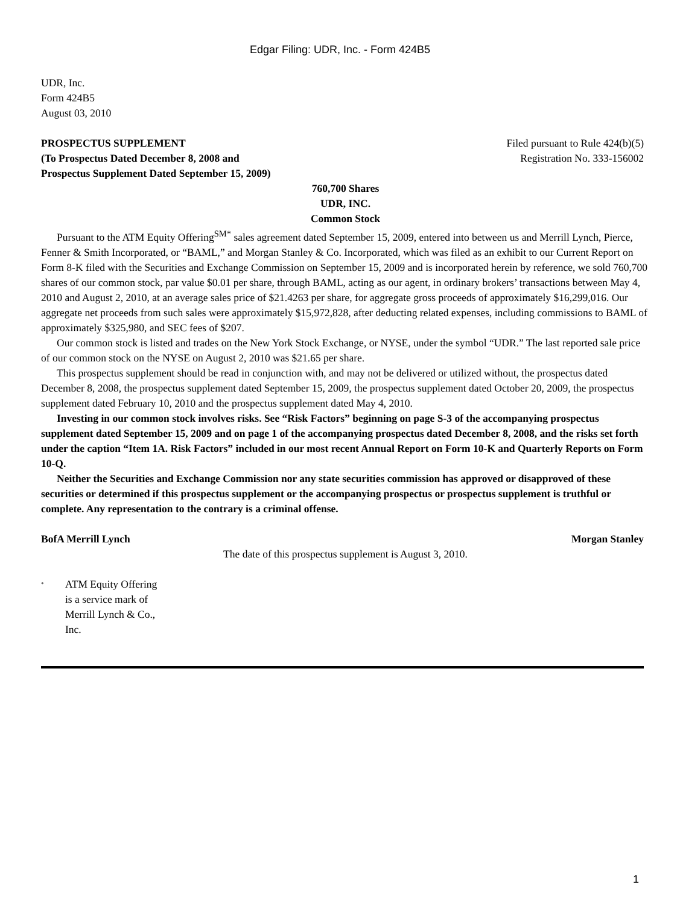Edgar Filing: UDR, Inc. - Form 424B5
UDR, Inc.
Form 424B5
August 03, 2010
PROSPECTUS SUPPLEMENT Filed pursuant to Rule 424(b)(5)
(To Prospectus Dated December 8, 2008 and Registration No. 333-156002
Prospectus Supplement Dated September 15, 2009)
760,700 Shares
UDR, INC.
Common Stock
Pursuant to the ATM Equity Offering<sup>SM*</sup> sales agreement dated September 15, 2009, entered into between us and Merrill Lynch, Pierce, Fenner & Smith Incorporated, or “BAML,” and Morgan Stanley & Co. Incorporated, which was filed as an exhibit to our Current Report on Form 8-K filed with the Securities and Exchange Commission on September 15, 2009 and is incorporated herein by reference, we sold 760,700 shares of our common stock, par value $0.01 per share, through BAML, acting as our agent, in ordinary brokers’ transactions between May 4, 2010 and August 2, 2010, at an average sales price of $21.4263 per share, for aggregate gross proceeds of approximately $16,299,016. Our aggregate net proceeds from such sales were approximately $15,972,828, after deducting related expenses, including commissions to BAML of approximately $325,980, and SEC fees of $207.
Our common stock is listed and trades on the New York Stock Exchange, or NYSE, under the symbol “UDR.” The last reported sale price of our common stock on the NYSE on August 2, 2010 was $21.65 per share.
This prospectus supplement should be read in conjunction with, and may not be delivered or utilized without, the prospectus dated December 8, 2008, the prospectus supplement dated September 15, 2009, the prospectus supplement dated October 20, 2009, the prospectus supplement dated February 10, 2010 and the prospectus supplement dated May 4, 2010.
Investing in our common stock involves risks. See “Risk Factors” beginning on page S-3 of the accompanying prospectus supplement dated September 15, 2009 and on page 1 of the accompanying prospectus dated December 8, 2008, and the risks set forth under the caption “Item 1A. Risk Factors” included in our most recent Annual Report on Form 10-K and Quarterly Reports on Form 10-Q.
Neither the Securities and Exchange Commission nor any state securities commission has approved or disapproved of these securities or determined if this prospectus supplement or the accompanying prospectus or prospectus supplement is truthful or complete. Any representation to the contrary is a criminal offense.
BofA Merrill Lynch Morgan Stanley
The date of this prospectus supplement is August 3, 2010.
<sup>*</sup> ATM Equity Offering is a service mark of Merrill Lynch & Co., Inc.
1